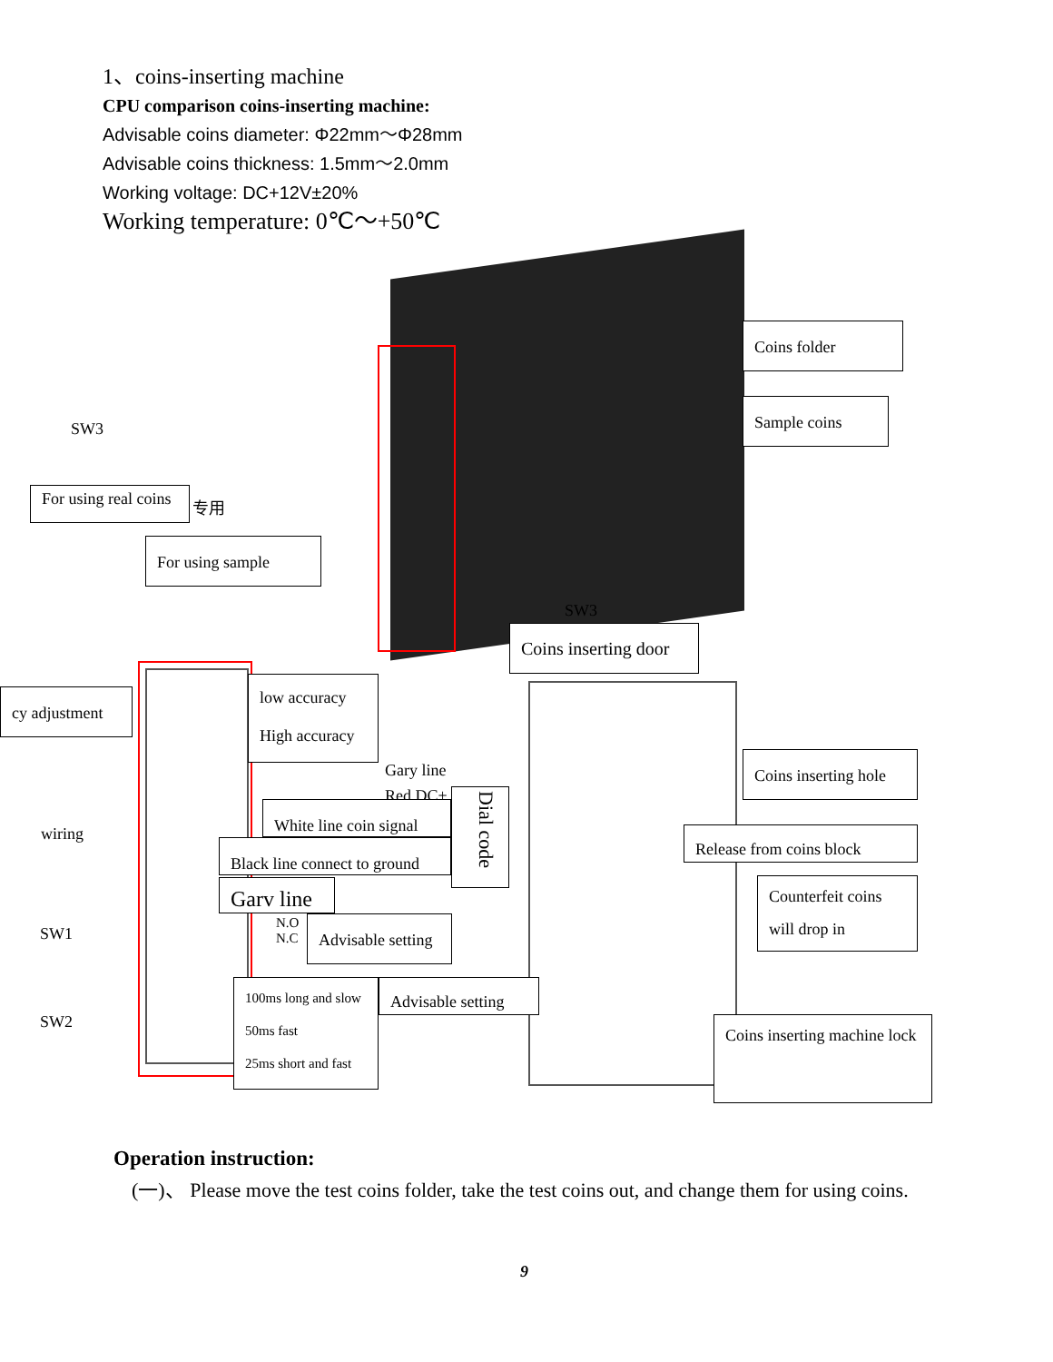1、coins-inserting machine
CPU comparison coins-inserting machine:
Advisable coins diameter: Φ22mm～Φ28mm
Advisable coins thickness: 1.5mm～2.0mm
Working voltage: DC+12V±20%
Working temperature: 0℃～+50℃
SW3
For using real coins
专用
For using sample
Coins folder
Sample coins
SW3
Coins inserting door
cy adjustment
low accuracy
High accuracy
Gary line
Red DC+
Dial code
White line coin signal
Black line connect to ground
Garv line
wiring
SW1
N.O
N.C
Advisable setting
SW2
100ms long and slow
50ms fast
25ms short and fast
Advisable setting
Coins inserting hole
Release from coins block
Counterfeit coins will drop in
Coins inserting machine lock
Operation instruction:
(一)、 Please move the test coins folder, take the test coins out, and change them for using coins.
9